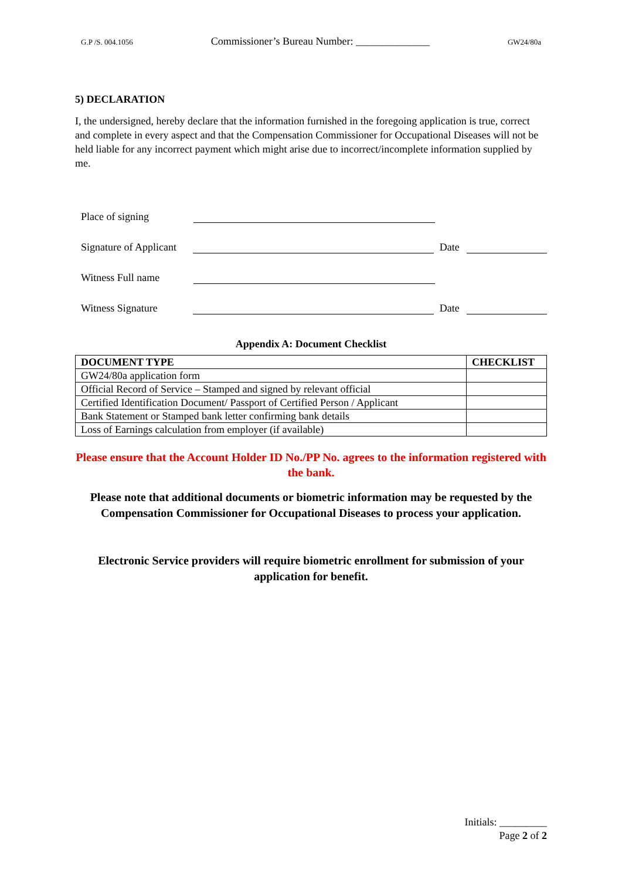G.P /S. 004.1056 Commissioner’s Bureau Number: ______________ GW24/80a
5) DECLARATION
I, the undersigned, hereby declare that the information furnished in the foregoing application is true, correct and complete in every aspect and that the Compensation Commissioner for Occupational Diseases will not be held liable for any incorrect payment which might arise due to incorrect/incomplete information supplied by me.
Place of signing
Signature of Applicant Date
Witness Full name
Witness Signature Date
Appendix A: Document Checklist
| DOCUMENT TYPE | CHECKLIST |
| --- | --- |
| GW24/80a application form | |
| Official Record of Service – Stamped and signed by relevant official | |
| Certified Identification Document/ Passport of Certified Person / Applicant | |
| Bank Statement or Stamped bank letter confirming bank details | |
| Loss of Earnings calculation from employer (if available) | |
Please ensure that the Account Holder ID No./PP No. agrees to the information registered with the bank.
Please note that additional documents or biometric information may be requested by the Compensation Commissioner for Occupational Diseases to process your application.
Electronic Service providers will require biometric enrollment for submission of your application for benefit.
Initials: _________
Page 2 of 2